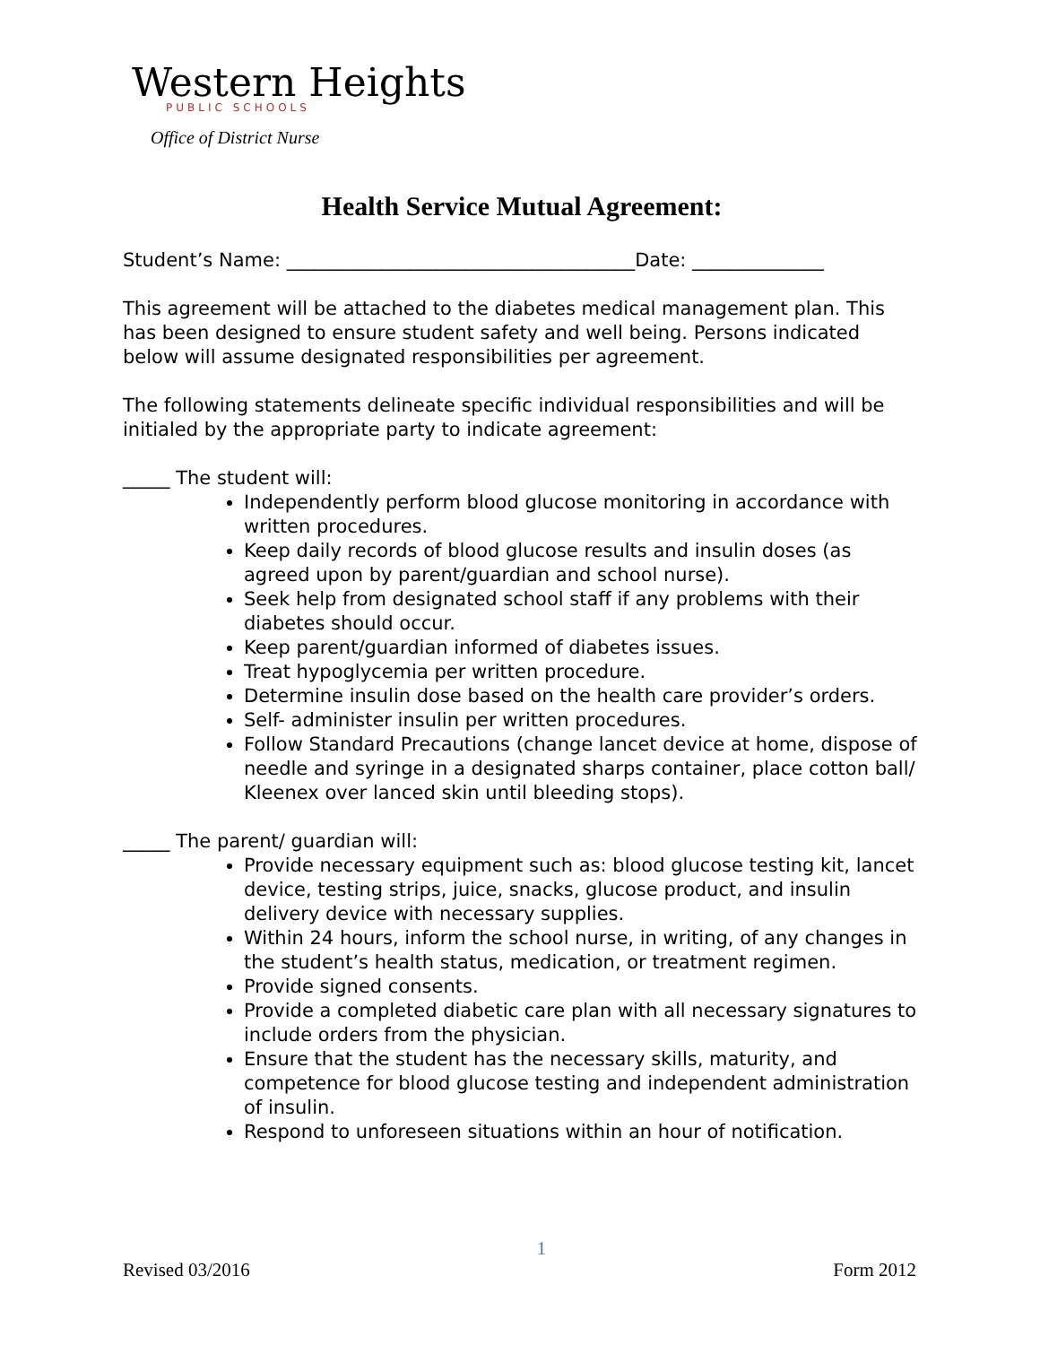Western Heights
PUBLIC SCHOOLS
Office of District Nurse
Health Service Mutual Agreement:
Student’s Name: _____________________________________Date: ______________
This agreement will be attached to the diabetes medical management plan. This has been designed to ensure student safety and well being. Persons indicated below will assume designated responsibilities per agreement.
The following statements delineate specific individual responsibilities and will be initialed by the appropriate party to indicate agreement:
_____ The student will:
Independently perform blood glucose monitoring in accordance with written procedures.
Keep daily records of blood glucose results and insulin doses (as agreed upon by parent/guardian and school nurse).
Seek help from designated school staff if any problems with their diabetes should occur.
Keep parent/guardian informed of diabetes issues.
Treat hypoglycemia per written procedure.
Determine insulin dose based on the health care provider’s orders.
Self- administer insulin per written procedures.
Follow Standard Precautions (change lancet device at home, dispose of needle and syringe in a designated sharps container, place cotton ball/ Kleenex over lanced skin until bleeding stops).
_____ The parent/ guardian will:
Provide necessary equipment such as: blood glucose testing kit, lancet device, testing strips, juice, snacks, glucose product, and insulin delivery device with necessary supplies.
Within 24 hours, inform the school nurse, in writing, of any changes in the student’s health status, medication, or treatment regimen.
Provide signed consents.
Provide a completed diabetic care plan with all necessary signatures to include orders from the physician.
Ensure that the student has the necessary skills, maturity, and competence for blood glucose testing and independent administration of insulin.
Respond to unforeseen situations within an hour of notification.
Revised 03/2016 1 Form 2012